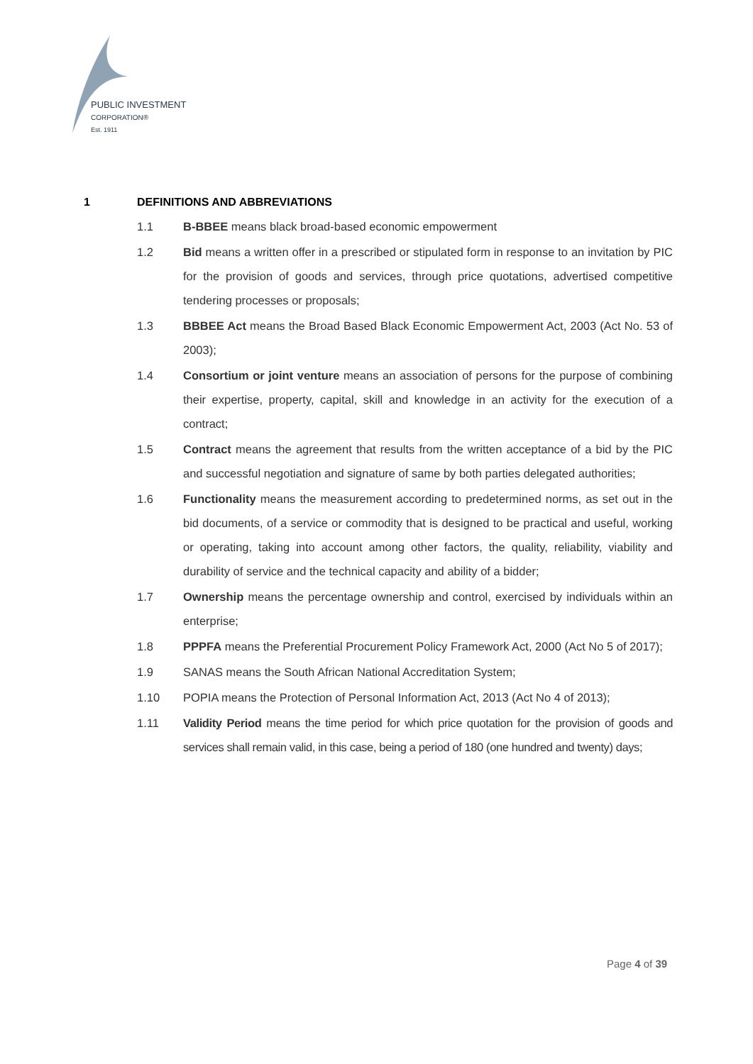PUBLIC INVESTMENT
CORPORATION®
Est. 1911
1 DEFINITIONS AND ABBREVIATIONS
1.1 B-BBEE means black broad-based economic empowerment
1.2 Bid means a written offer in a prescribed or stipulated form in response to an invitation by PIC for the provision of goods and services, through price quotations, advertised competitive tendering processes or proposals;
1.3 BBBEE Act means the Broad Based Black Economic Empowerment Act, 2003 (Act No. 53 of 2003);
1.4 Consortium or joint venture means an association of persons for the purpose of combining their expertise, property, capital, skill and knowledge in an activity for the execution of a contract;
1.5 Contract means the agreement that results from the written acceptance of a bid by the PIC and successful negotiation and signature of same by both parties delegated authorities;
1.6 Functionality means the measurement according to predetermined norms, as set out in the bid documents, of a service or commodity that is designed to be practical and useful, working or operating, taking into account among other factors, the quality, reliability, viability and durability of service and the technical capacity and ability of a bidder;
1.7 Ownership means the percentage ownership and control, exercised by individuals within an enterprise;
1.8 PPPFA means the Preferential Procurement Policy Framework Act, 2000 (Act No 5 of 2017);
1.9 SANAS means the South African National Accreditation System;
1.10 POPIA means the Protection of Personal Information Act, 2013 (Act No 4 of 2013);
1.11 Validity Period means the time period for which price quotation for the provision of goods and services shall remain valid, in this case, being a period of 180 (one hundred and twenty) days;
Page 4 of 39